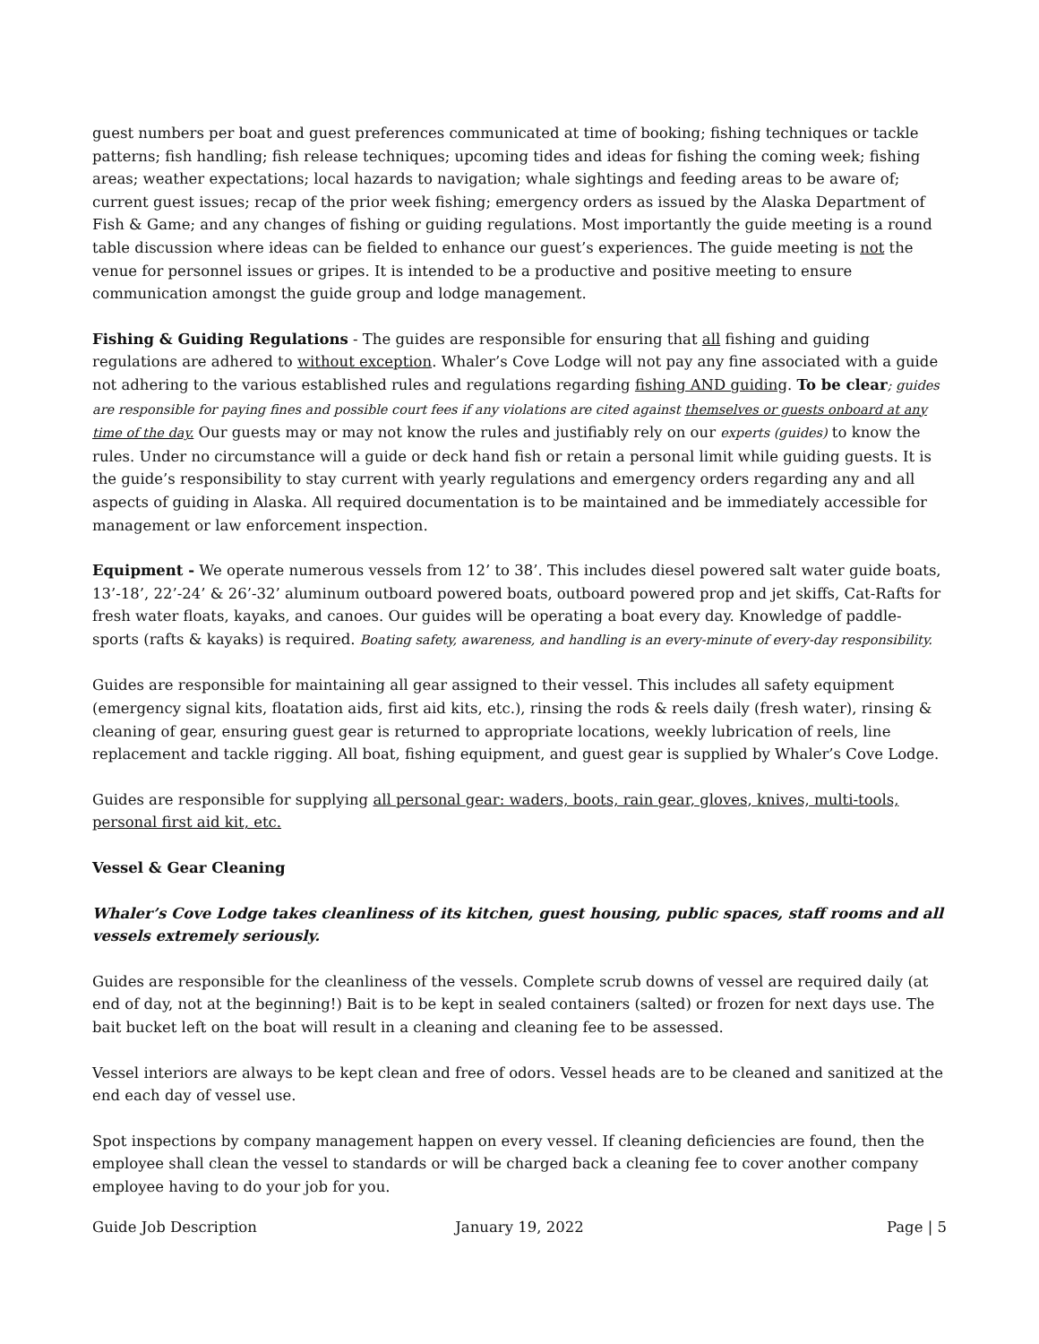guest numbers per boat and guest preferences communicated at time of booking; fishing techniques or tackle patterns; fish handling; fish release techniques; upcoming tides and ideas for fishing the coming week; fishing areas; weather expectations; local hazards to navigation; whale sightings and feeding areas to be aware of; current guest issues; recap of the prior week fishing; emergency orders as issued by the Alaska Department of Fish & Game; and any changes of fishing or guiding regulations. Most importantly the guide meeting is a round table discussion where ideas can be fielded to enhance our guest’s experiences. The guide meeting is not the venue for personnel issues or gripes. It is intended to be a productive and positive meeting to ensure communication amongst the guide group and lodge management.
Fishing & Guiding Regulations - The guides are responsible for ensuring that all fishing and guiding regulations are adhered to without exception. Whaler’s Cove Lodge will not pay any fine associated with a guide not adhering to the various established rules and regulations regarding fishing AND guiding. To be clear; guides are responsible for paying fines and possible court fees if any violations are cited against themselves or guests onboard at any time of the day. Our guests may or may not know the rules and justifiably rely on our experts (guides) to know the rules. Under no circumstance will a guide or deck hand fish or retain a personal limit while guiding guests. It is the guide’s responsibility to stay current with yearly regulations and emergency orders regarding any and all aspects of guiding in Alaska. All required documentation is to be maintained and be immediately accessible for management or law enforcement inspection.
Equipment - We operate numerous vessels from 12’ to 38’. This includes diesel powered salt water guide boats, 13’-18’, 22’-24’ & 26’-32’ aluminum outboard powered boats, outboard powered prop and jet skiffs, Cat-Rafts for fresh water floats, kayaks, and canoes. Our guides will be operating a boat every day. Knowledge of paddle-sports (rafts & kayaks) is required. Boating safety, awareness, and handling is an every-minute of every-day responsibility.
Guides are responsible for maintaining all gear assigned to their vessel. This includes all safety equipment (emergency signal kits, floatation aids, first aid kits, etc.), rinsing the rods & reels daily (fresh water), rinsing & cleaning of gear, ensuring guest gear is returned to appropriate locations, weekly lubrication of reels, line replacement and tackle rigging. All boat, fishing equipment, and guest gear is supplied by Whaler’s Cove Lodge.
Guides are responsible for supplying all personal gear: waders, boots, rain gear, gloves, knives, multi-tools, personal first aid kit, etc.
Vessel & Gear Cleaning
Whaler’s Cove Lodge takes cleanliness of its kitchen, guest housing, public spaces, staff rooms and all vessels extremely seriously.
Guides are responsible for the cleanliness of the vessels. Complete scrub downs of vessel are required daily (at end of day, not at the beginning!) Bait is to be kept in sealed containers (salted) or frozen for next days use. The bait bucket left on the boat will result in a cleaning and cleaning fee to be assessed.
Vessel interiors are always to be kept clean and free of odors. Vessel heads are to be cleaned and sanitized at the end each day of vessel use.
Spot inspections by company management happen on every vessel. If cleaning deficiencies are found, then the employee shall clean the vessel to standards or will be charged back a cleaning fee to cover another company employee having to do your job for you.
Guide Job Description January 19, 2022 Page | 5